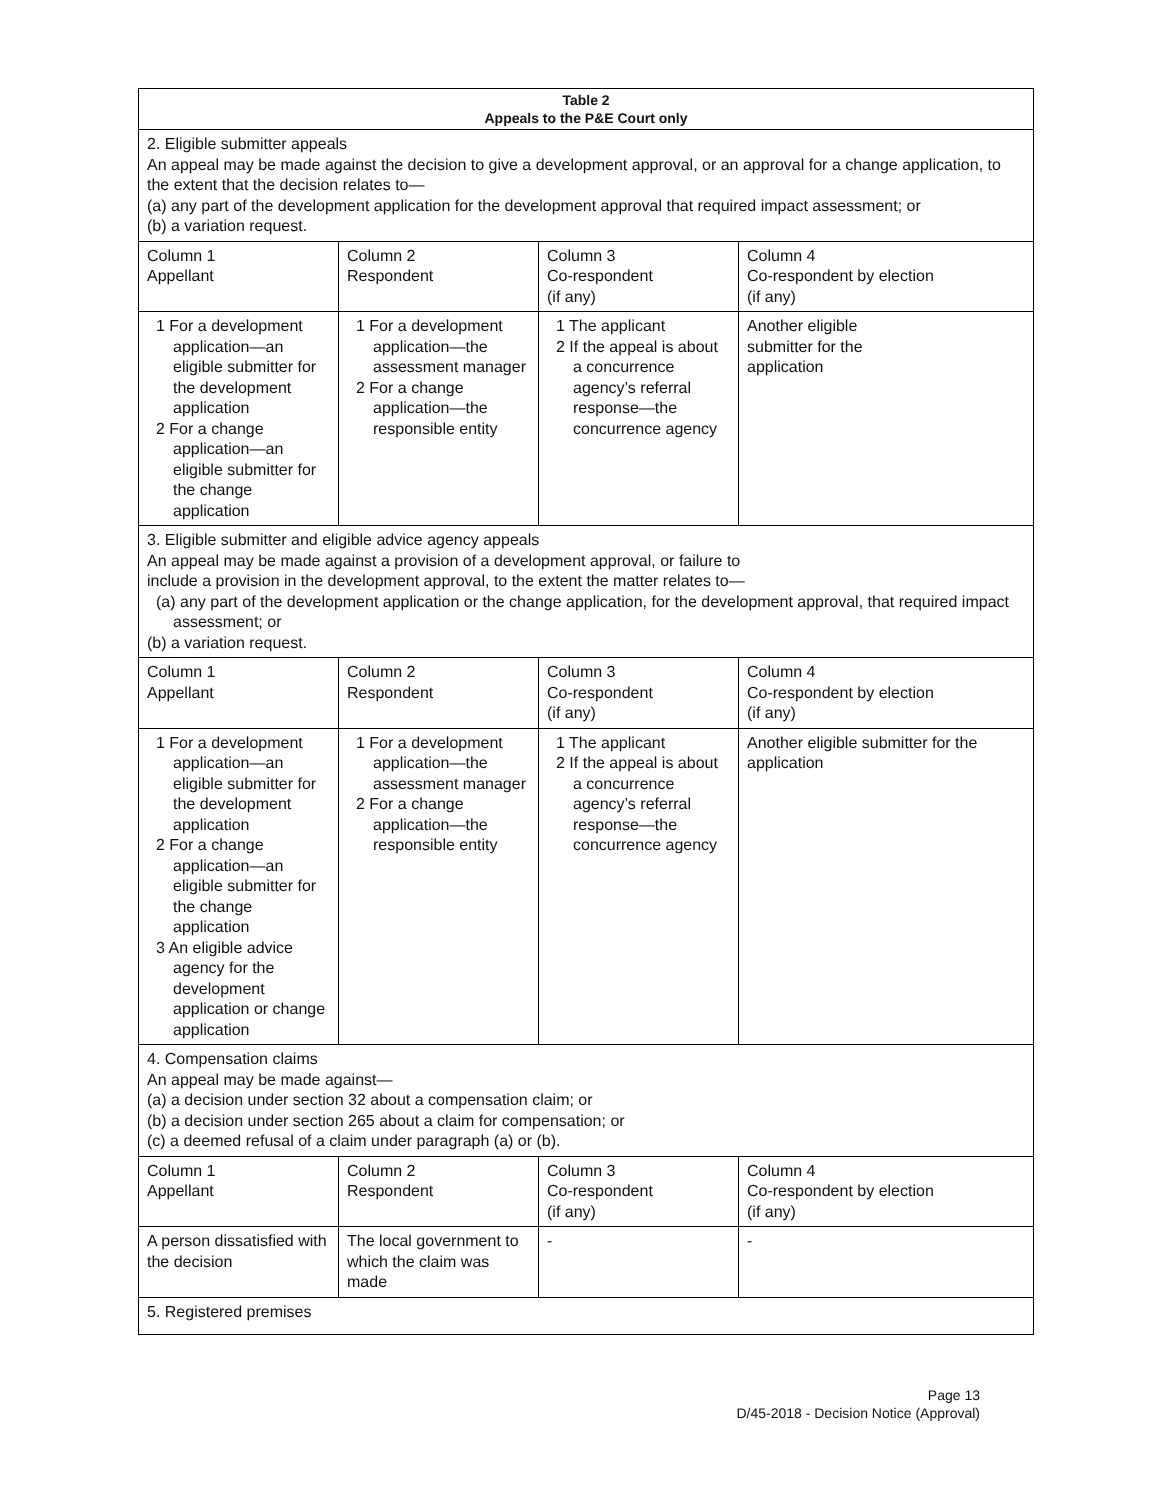| Table 2 Appeals to the P&E Court only | | | |
| --- | --- | --- | --- |
| 2. Eligible submitter appeals An appeal may be made against the decision to give a development approval, or an approval for a change application, to the extent that the decision relates to— (a) any part of the development application for the development approval that required impact assessment; or (b) a variation request. | | | |
| Column 1 Appellant | Column 2 Respondent | Column 3 Co-respondent (if any) | Column 4 Co-respondent by election (if any) |
| 1 For a development application—an eligible submitter for the development application 2 For a change application—an eligible submitter for the change application | 1 For a development application—the assessment manager 2 For a change application—the responsible entity | 1 The applicant 2 If the appeal is about a concurrence agency’s referral response—the concurrence agency | Another eligible submitter for the application |
| 3. Eligible submitter and eligible advice agency appeals An appeal may be made against a provision of a development approval, or failure to include a provision in the development approval, to the extent the matter relates to— (a) any part of the development application or the change application, for the development approval, that required impact assessment; or (b) a variation request. | | | |
| Column 1 Appellant | Column 2 Respondent | Column 3 Co-respondent (if any) | Column 4 Co-respondent by election (if any) |
| 1 For a development application—an eligible submitter for the development application 2 For a change application—an eligible submitter for the change application 3 An eligible advice agency for the development application or change application | 1 For a development application—the assessment manager 2 For a change application—the responsible entity | 1 The applicant 2 If the appeal is about a concurrence agency’s referral response—the concurrence agency | Another eligible submitter for the application |
| 4. Compensation claims An appeal may be made against— (a) a decision under section 32 about a compensation claim; or (b) a decision under section 265 about a claim for compensation; or (c) a deemed refusal of a claim under paragraph (a) or (b). | | | |
| Column 1 Appellant | Column 2 Respondent | Column 3 Co-respondent (if any) | Column 4 Co-respondent by election (if any) |
| A person dissatisfied with the decision | The local government to which the claim was made | - | - |
| 5. Registered premises | | | |
Page 13
D/45-2018 - Decision Notice (Approval)